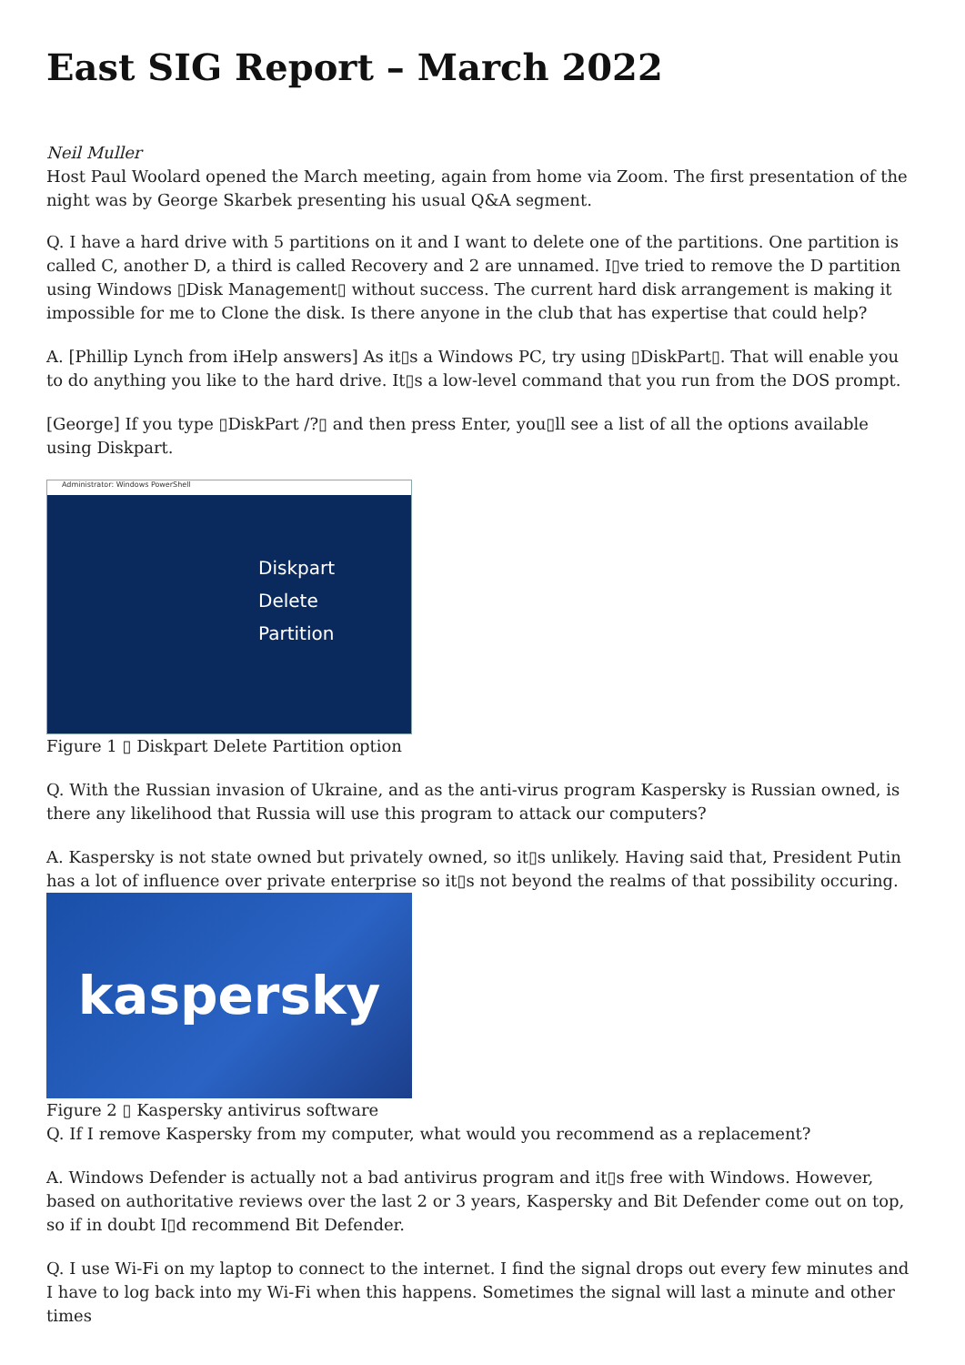East SIG Report – March 2022
Neil Muller
Host Paul Woolard opened the March meeting, again from home via Zoom. The first presentation of the night was by George Skarbek presenting his usual Q&A segment.
Q. I have a hard drive with 5 partitions on it and I want to delete one of the partitions. One partition is called C, another D, a third is called Recovery and 2 are unnamed. I▯ve tried to remove the D partition using Windows ▯Disk Management▯ without success. The current hard disk arrangement is making it impossible for me to Clone the disk. Is there anyone in the club that has expertise that could help?
A. [Phillip Lynch from iHelp answers] As it▯s a Windows PC, try using ▯DiskPart▯. That will enable you to do anything you like to the hard drive. It▯s a low-level command that you run from the DOS prompt.
[George] If you type ▯DiskPart /?▯ and then press Enter, you▯ll see a list of all the options available using Diskpart.
Administrator: Windows PowerShell
Diskpart
Delete
Partition
Figure 1 ▯ Diskpart Delete Partition option
Q. With the Russian invasion of Ukraine, and as the anti-virus program Kaspersky is Russian owned, is there any likelihood that Russia will use this program to attack our computers?
A. Kaspersky is not state owned but privately owned, so it▯s unlikely. Having said that, President Putin has a lot of influence over private enterprise so it▯s not beyond the realms of that possibility occuring.
kaspersky
Figure 2 ▯ Kaspersky antivirus software
Q. If I remove Kaspersky from my computer, what would you recommend as a replacement?
A. Windows Defender is actually not a bad antivirus program and it▯s free with Windows. However, based on authoritative reviews over the last 2 or 3 years, Kaspersky and Bit Defender come out on top, so if in doubt I▯d recommend Bit Defender.
Q. I use Wi-Fi on my laptop to connect to the internet. I find the signal drops out every few minutes and I have to log back into my Wi-Fi when this happens. Sometimes the signal will last a minute and other times